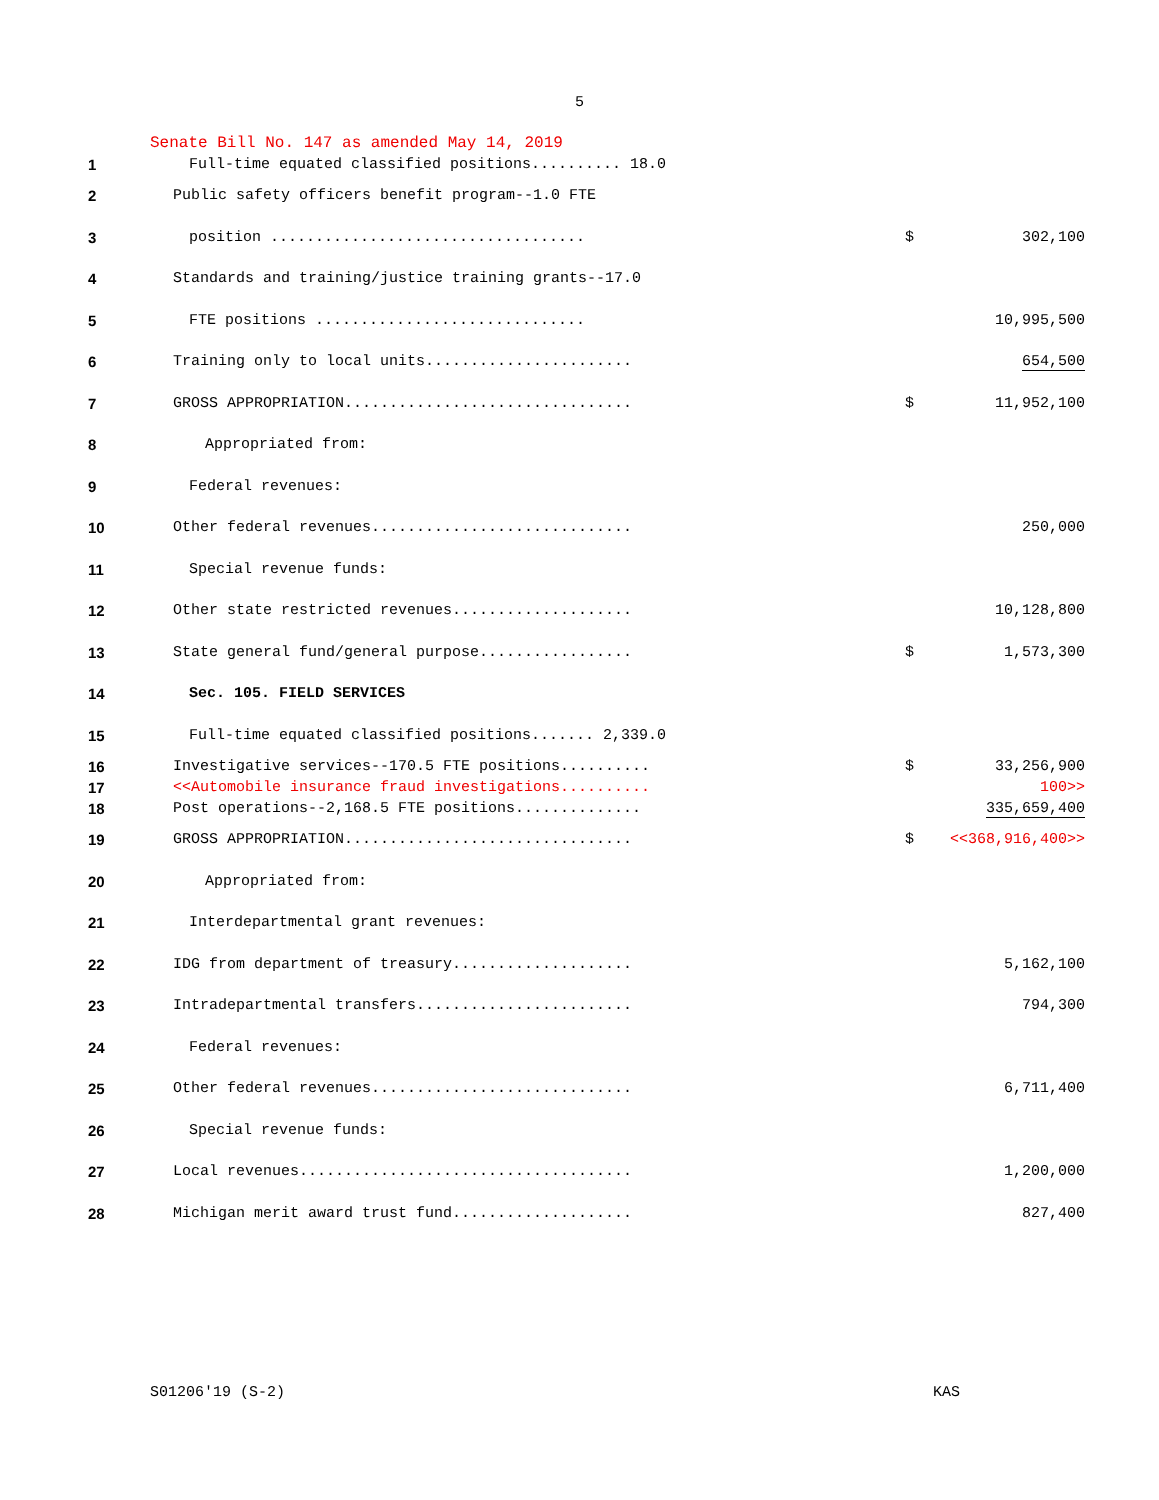5
Senate Bill No. 147 as amended May 14, 2019
| 1 | Full-time equated classified positions.......... 18.0 | | |
| 2 | Public safety officers benefit program--1.0 FTE | | |
| 3 | position ................................... | $ | 302,100 |
| 4 | Standards and training/justice training grants--17.0 | | |
| 5 | FTE positions .............................. | | 10,995,500 |
| 6 | Training only to local units....................... | | 654,500 |
| 7 | GROSS APPROPRIATION................................ | $ | 11,952,100 |
| 8 | Appropriated from: | | |
| 9 | Federal revenues: | | |
| 10 | Other federal revenues............................. | | 250,000 |
| 11 | Special revenue funds: | | |
| 12 | Other state restricted revenues.................... | | 10,128,800 |
| 13 | State general fund/general purpose................. | $ | 1,573,300 |
| 14 | Sec. 105. FIELD SERVICES | | |
| 15 | Full-time equated classified positions....... 2,339.0 | | |
| 16 | Investigative services--170.5 FTE positions.......... | $ | 33,256,900 |
| 17 | <<Automobile insurance fraud investigations.......... | | 100>> |
| 18 | Post operations--2,168.5 FTE positions.............. | | 335,659,400 |
| 19 | GROSS APPROPRIATION................................ | $ | <<368,916,400>> |
| 20 | Appropriated from: | | |
| 21 | Interdepartmental grant revenues: | | |
| 22 | IDG from department of treasury.................... | | 5,162,100 |
| 23 | Intradepartmental transfers........................ | | 794,300 |
| 24 | Federal revenues: | | |
| 25 | Other federal revenues............................. | | 6,711,400 |
| 26 | Special revenue funds: | | |
| 27 | Local revenues..................................... | | 1,200,000 |
| 28 | Michigan merit award trust fund.................... | | 827,400 |
S01206'19 (S-2) KAS